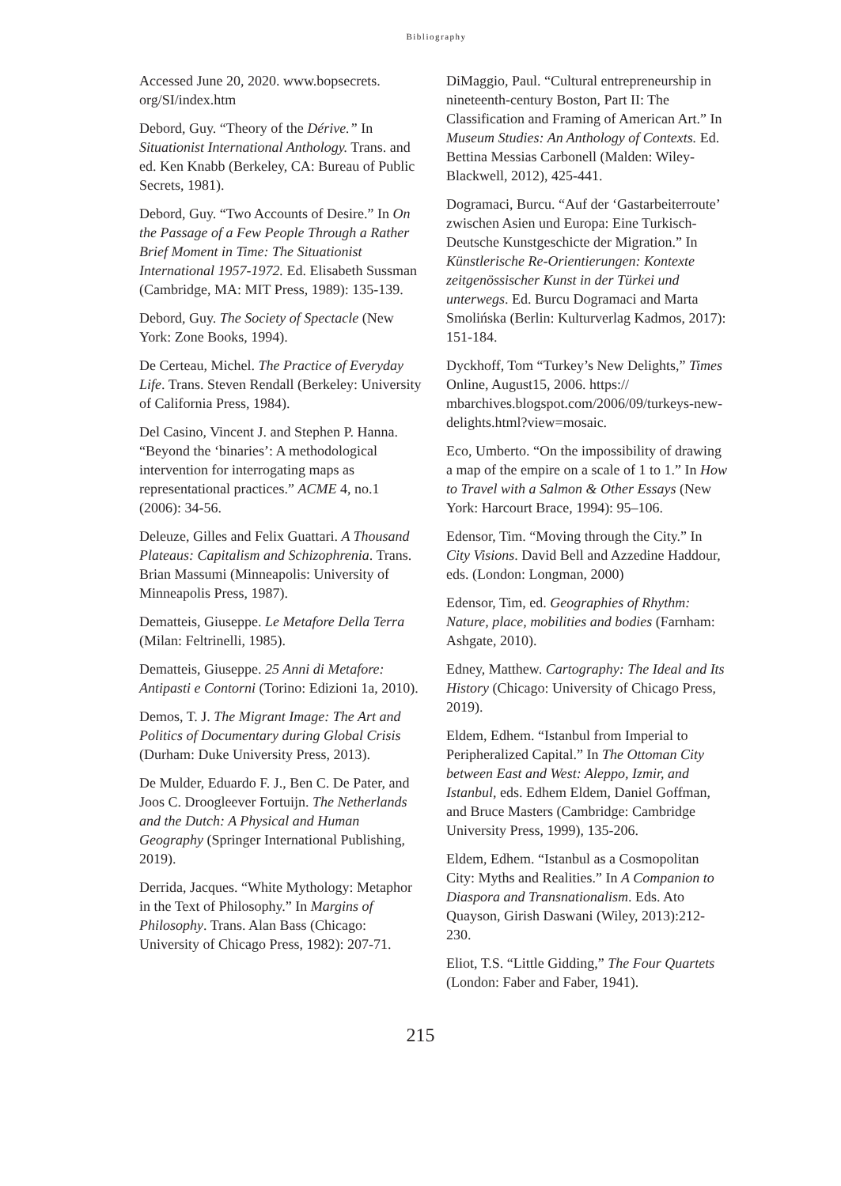Bibliography
Accessed June 20, 2020. www.bopsecrets. org/SI/index.htm
Debord, Guy. “Theory of the Dérive.” In Situationist International Anthology. Trans. and ed. Ken Knabb (Berkeley, CA: Bureau of Public Secrets, 1981).
Debord, Guy. “Two Accounts of Desire.” In On the Passage of a Few People Through a Rather Brief Moment in Time: The Situationist International 1957-1972. Ed. Elisabeth Sussman (Cambridge, MA: MIT Press, 1989): 135-139.
Debord, Guy. The Society of Spectacle (New York: Zone Books, 1994).
De Certeau, Michel. The Practice of Everyday Life. Trans. Steven Rendall (Berkeley: University of California Press, 1984).
Del Casino, Vincent J. and Stephen P. Hanna. “Beyond the ‘binaries’: A methodological intervention for interrogating maps as representational practices.” ACME 4, no.1 (2006): 34-56.
Deleuze, Gilles and Felix Guattari. A Thousand Plateaus: Capitalism and Schizophrenia. Trans. Brian Massumi (Minneapolis: University of Minneapolis Press, 1987).
Dematteis, Giuseppe. Le Metafore Della Terra (Milan: Feltrinelli, 1985).
Dematteis, Giuseppe. 25 Anni di Metafore: Antipasti e Contorni (Torino: Edizioni 1a, 2010).
Demos, T. J. The Migrant Image: The Art and Politics of Documentary during Global Crisis (Durham: Duke University Press, 2013).
De Mulder, Eduardo F. J., Ben C. De Pater, and Joos C. Droogleever Fortuijn. The Netherlands and the Dutch: A Physical and Human Geography (Springer International Publishing, 2019).
Derrida, Jacques. “White Mythology: Metaphor in the Text of Philosophy.” In Margins of Philosophy. Trans. Alan Bass (Chicago: University of Chicago Press, 1982): 207-71.
DiMaggio, Paul. “Cultural entrepreneurship in nineteenth-century Boston, Part II: The Classification and Framing of American Art.” In Museum Studies: An Anthology of Contexts. Ed. Bettina Messias Carbonell (Malden: Wiley-Blackwell, 2012), 425-441.
Dogramaci, Burcu. “Auf der ‘Gastarbeiterroute’ zwischen Asien und Europa: Eine Turkisch- Deutsche Kunstgeschicte der Migration.” In Künstlerische Re-Orientierungen: Kontexte zeitgenössischer Kunst in der Türkei und unterwegs. Ed. Burcu Dogramaci and Marta Smolińska (Berlin: Kulturverlag Kadmos, 2017): 151-184.
Dyckhoff, Tom “Turkey’s New Delights,” Times Online, August15, 2006. https:// mbarchives.blogspot.com/2006/09/turkeys-new-delights.html?view=mosaic.
Eco, Umberto. “On the impossibility of drawing a map of the empire on a scale of 1 to 1.” In How to Travel with a Salmon & Other Essays (New York: Harcourt Brace, 1994): 95–106.
Edensor, Tim. “Moving through the City.” In City Visions. David Bell and Azzedine Haddour, eds. (London: Longman, 2000)
Edensor, Tim, ed. Geographies of Rhythm: Nature, place, mobilities and bodies (Farnham: Ashgate, 2010).
Edney, Matthew. Cartography: The Ideal and Its History (Chicago: University of Chicago Press, 2019).
Eldem, Edhem. “Istanbul from Imperial to Peripheralized Capital.” In The Ottoman City between East and West: Aleppo, Izmir, and Istanbul, eds. Edhem Eldem, Daniel Goffman, and Bruce Masters (Cambridge: Cambridge University Press, 1999), 135-206.
Eldem, Edhem. “Istanbul as a Cosmopolitan City: Myths and Realities.” In A Companion to Diaspora and Transnationalism. Eds. Ato Quayson, Girish Daswani (Wiley, 2013):212-230.
Eliot, T.S. “Little Gidding,” The Four Quartets (London: Faber and Faber, 1941).
215